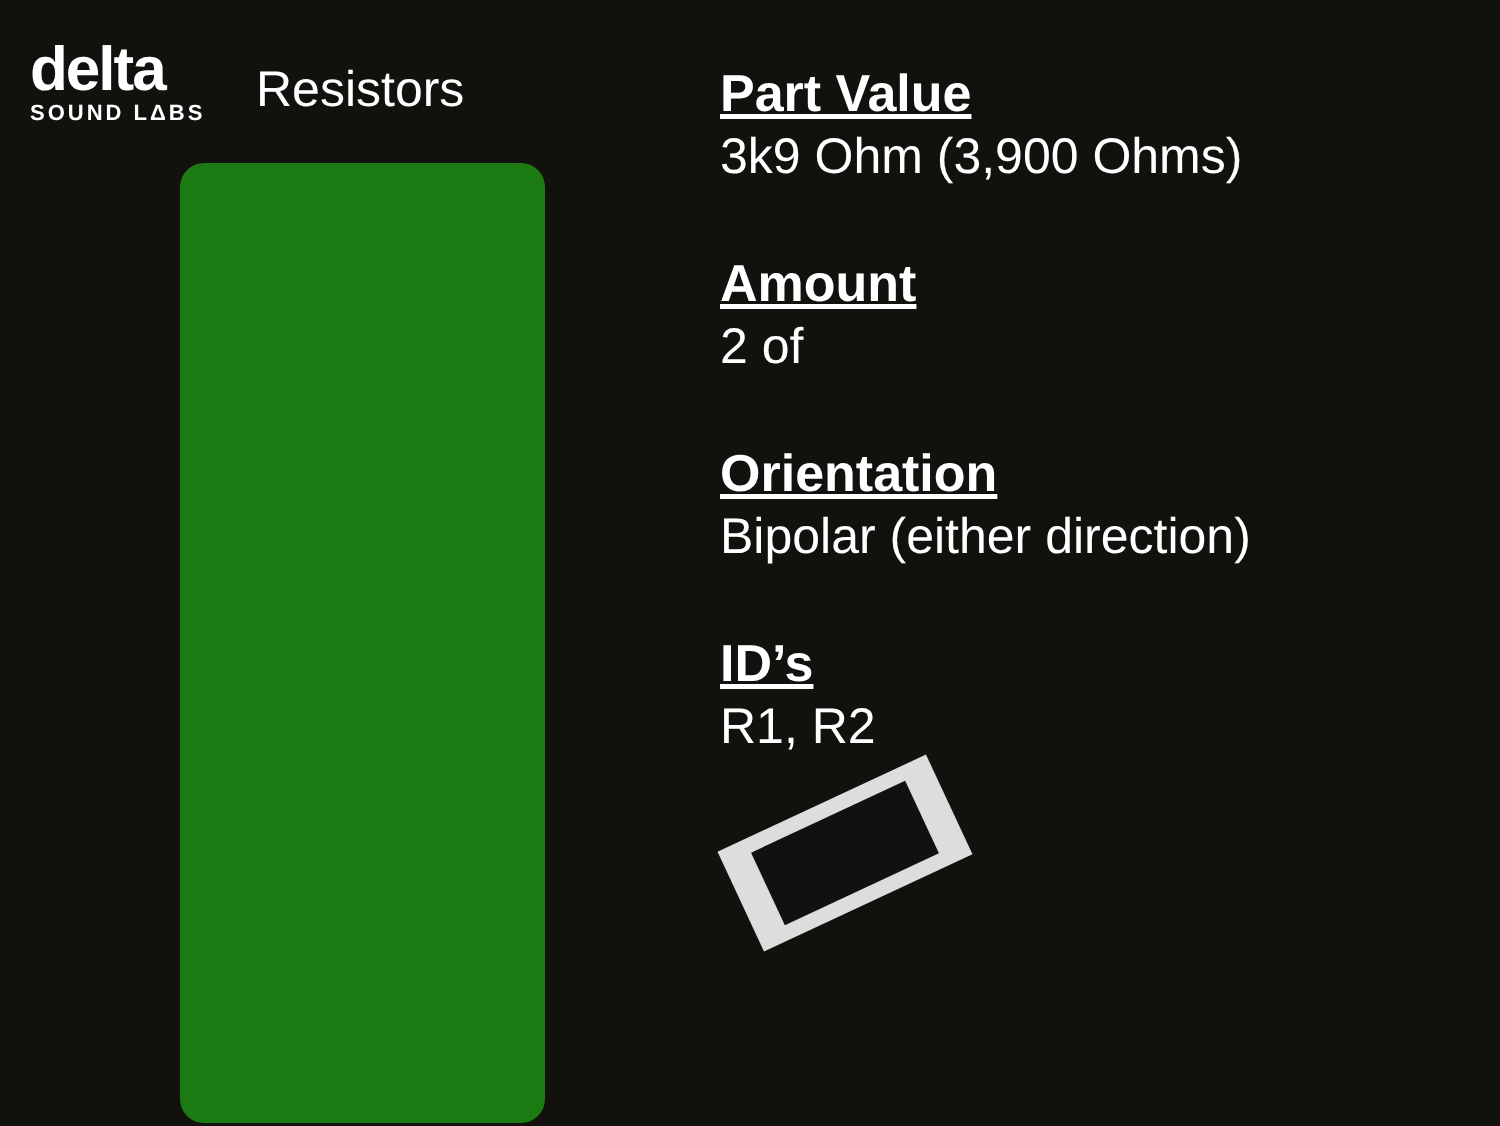delta
SOUND LΔBS
Resistors
Part Value
3k9 Ohm (3,900 Ohms)
Amount
2 of
Orientation
Bipolar (either direction)
ID’s
R1, R2